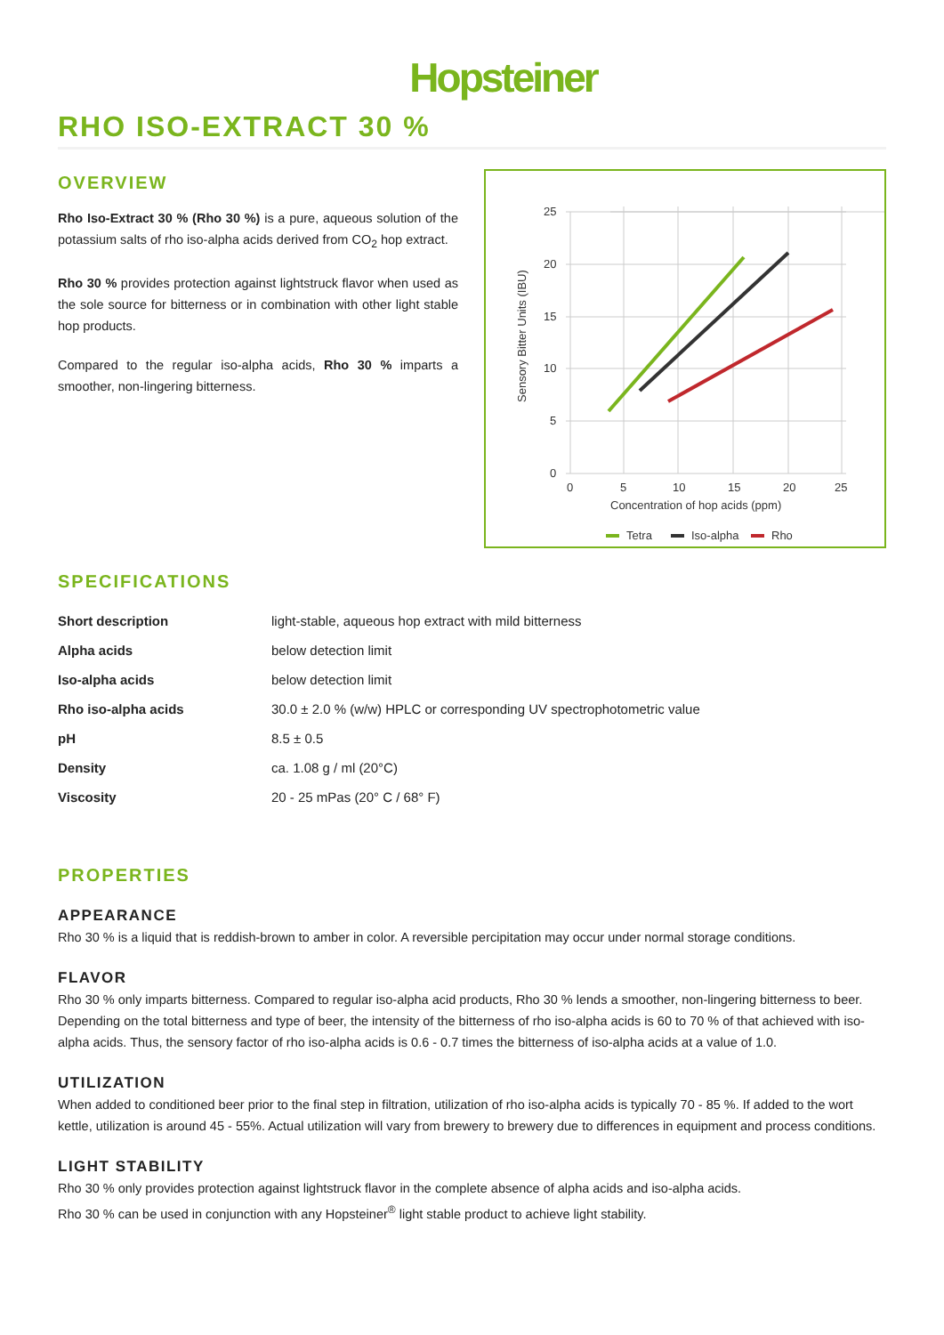Hopsteiner
RHO ISO-EXTRACT 30 %
OVERVIEW
Rho Iso-Extract 30 % (Rho 30 %) is a pure, aqueous solution of the potassium salts of rho iso-alpha acids derived from CO<sub>2</sub> hop extract.
Rho 30 % provides protection against lightstruck flavor when used as the sole source for bitterness or in combination with other light stable hop products.
Compared to the regular iso-alpha acids, Rho 30 % imparts a smoother, non-lingering bitterness.
25
20
15
10
5
0
0
5
10
15
20
25
Concentration of hop acids (ppm)
Sensory Bitter Units (IBU)
Tetra
Iso-alpha
Rho
SPECIFICATIONS
| Short description | light-stable, aqueous hop extract with mild bitterness |
| Alpha acids | below detection limit |
| Iso-alpha acids | below detection limit |
| Rho iso-alpha acids | 30.0 ± 2.0 % (w/w) HPLC or corresponding UV spectrophotometric value |
| pH | 8.5 ± 0.5 |
| Density | ca. 1.08 g / ml (20°C) |
| Viscosity | 20 - 25 mPas (20° C / 68° F) |
PROPERTIES
APPEARANCE
Rho 30 % is a liquid that is reddish-brown to amber in color. A reversible percipitation may occur under normal storage conditions.
FLAVOR
Rho 30 % only imparts bitterness. Compared to regular iso-alpha acid products, Rho 30 % lends a smoother, non-lingering bitterness to beer. Depending on the total bitterness and type of beer, the intensity of the bitterness of rho iso-alpha acids is 60 to 70 % of that achieved with iso-alpha acids. Thus, the sensory factor of rho iso-alpha acids is 0.6 - 0.7 times the bitterness of iso-alpha acids at a value of 1.0.
UTILIZATION
When added to conditioned beer prior to the final step in filtration, utilization of rho iso-alpha acids is typically 70 - 85 %. If added to the wort kettle, utilization is around 45 - 55%. Actual utilization will vary from brewery to brewery due to differences in equipment and process conditions.
LIGHT STABILITY
Rho 30 % only provides protection against lightstruck flavor in the complete absence of alpha acids and iso-alpha acids.
Rho 30 % can be used in conjunction with any Hopsteiner<sup>®</sup> light stable product to achieve light stability.